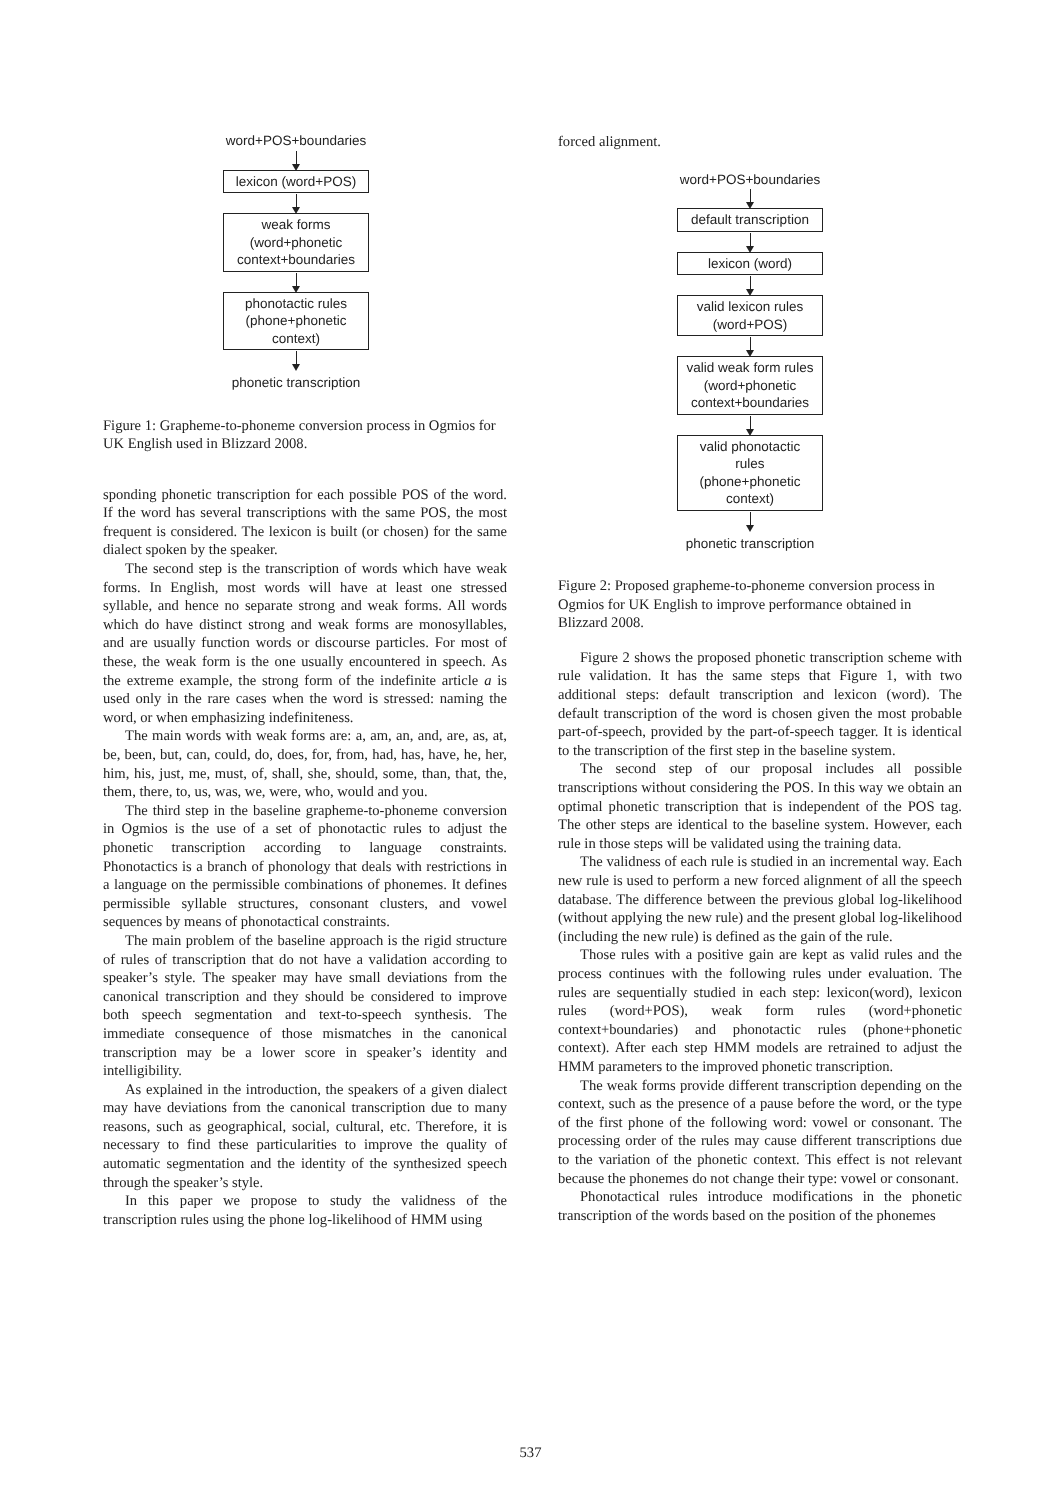word+POS+boundaries
lexicon (word+POS)
weak forms
(word+phonetic
context+boundaries
phonotactic rules
(phone+phonetic
context)
phonetic transcription
Figure 1: Grapheme-to-phoneme conversion process in Ogmios for UK English used in Blizzard 2008.
sponding phonetic transcription for each possible POS of the word. If the word has several transcriptions with the same POS, the most frequent is considered. The lexicon is built (or chosen) for the same dialect spoken by the speaker.
The second step is the transcription of words which have weak forms. In English, most words will have at least one stressed syllable, and hence no separate strong and weak forms. All words which do have distinct strong and weak forms are monosyllables, and are usually function words or discourse particles. For most of these, the weak form is the one usually encountered in speech. As the extreme example, the strong form of the indefinite article a is used only in the rare cases when the word is stressed: naming the word, or when emphasizing indefiniteness.
The main words with weak forms are: a, am, an, and, are, as, at, be, been, but, can, could, do, does, for, from, had, has, have, he, her, him, his, just, me, must, of, shall, she, should, some, than, that, the, them, there, to, us, was, we, were, who, would and you.
The third step in the baseline grapheme-to-phoneme conversion in Ogmios is the use of a set of phonotactic rules to adjust the phonetic transcription according to language constraints. Phonotactics is a branch of phonology that deals with restrictions in a language on the permissible combinations of phonemes. It defines permissible syllable structures, consonant clusters, and vowel sequences by means of phonotactical constraints.
The main problem of the baseline approach is the rigid structure of rules of transcription that do not have a validation according to speaker’s style. The speaker may have small deviations from the canonical transcription and they should be considered to improve both speech segmentation and text-to-speech synthesis. The immediate consequence of those mismatches in the canonical transcription may be a lower score in speaker’s identity and intelligibility.
As explained in the introduction, the speakers of a given dialect may have deviations from the canonical transcription due to many reasons, such as geographical, social, cultural, etc. Therefore, it is necessary to find these particularities to improve the quality of automatic segmentation and the identity of the synthesized speech through the speaker’s style.
In this paper we propose to study the validness of the transcription rules using the phone log-likelihood of HMM using
forced alignment.
word+POS+boundaries
default transcription
lexicon (word)
valid lexicon rules
(word+POS)
valid weak form rules
(word+phonetic
context+boundaries
valid phonotactic
rules
(phone+phonetic
context)
phonetic transcription
Figure 2: Proposed grapheme-to-phoneme conversion process in Ogmios for UK English to improve performance obtained in Blizzard 2008.
Figure 2 shows the proposed phonetic transcription scheme with rule validation. It has the same steps that Figure 1, with two additional steps: default transcription and lexicon (word). The default transcription of the word is chosen given the most probable part-of-speech, provided by the part-of-speech tagger. It is identical to the transcription of the first step in the baseline system.
The second step of our proposal includes all possible transcriptions without considering the POS. In this way we obtain an optimal phonetic transcription that is independent of the POS tag. The other steps are identical to the baseline system. However, each rule in those steps will be validated using the training data.
The validness of each rule is studied in an incremental way. Each new rule is used to perform a new forced alignment of all the speech database. The difference between the previous global log-likelihood (without applying the new rule) and the present global log-likelihood (including the new rule) is defined as the gain of the rule.
Those rules with a positive gain are kept as valid rules and the process continues with the following rules under evaluation. The rules are sequentially studied in each step: lexicon(word), lexicon rules (word+POS), weak form rules (word+phonetic context+boundaries) and phonotactic rules (phone+phonetic context). After each step HMM models are retrained to adjust the HMM parameters to the improved phonetic transcription.
The weak forms provide different transcription depending on the context, such as the presence of a pause before the word, or the type of the first phone of the following word: vowel or consonant. The processing order of the rules may cause different transcriptions due to the variation of the phonetic context. This effect is not relevant because the phonemes do not change their type: vowel or consonant.
Phonotactical rules introduce modifications in the phonetic transcription of the words based on the position of the phonemes
537